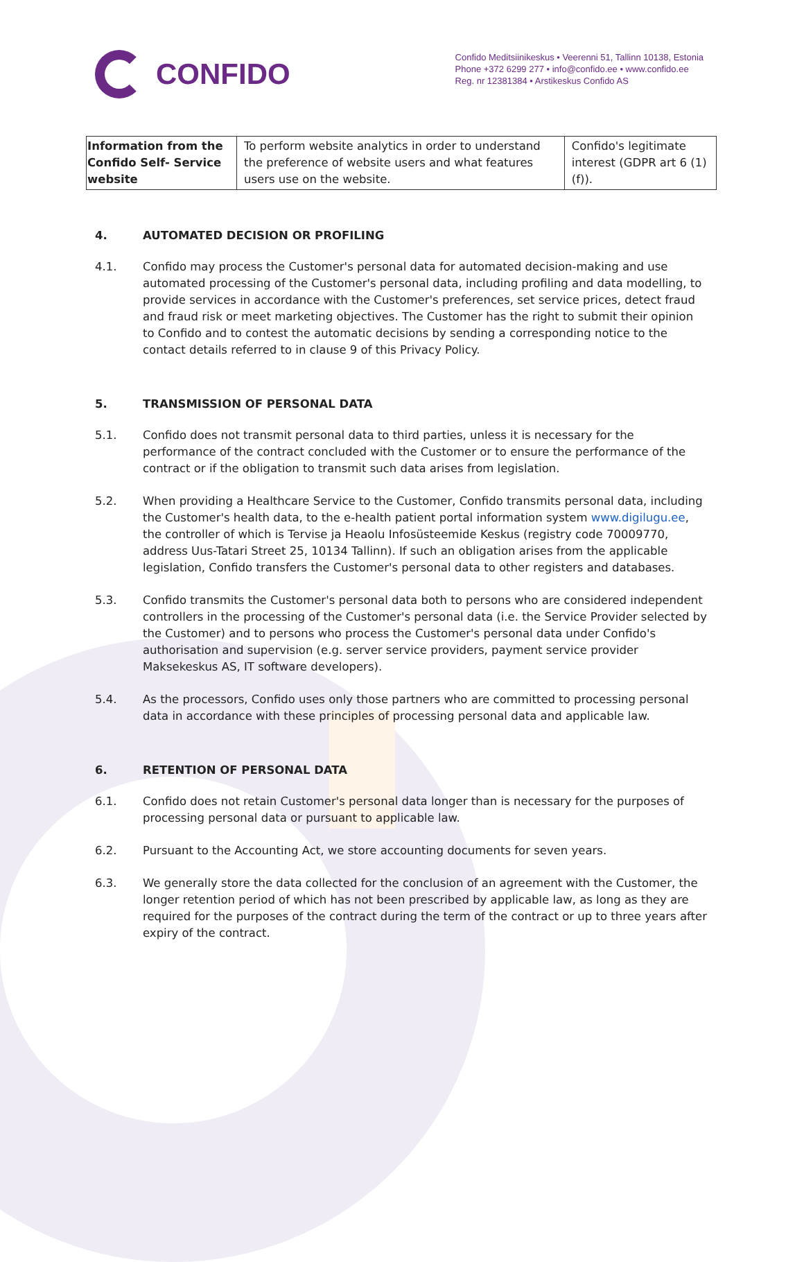CONFIDO
Confido Meditsiinikeskus • Veerenni 51, Tallinn 10138, Estonia
Phone +372 6299 277 • info@confido.ee • www.confido.ee
Reg. nr 12381384 • Arstikeskus Confido AS
| Information from the Confido Self- Service website | To perform website analytics in order to understand the preference of website users and what features users use on the website. | Confido's legitimate interest (GDPR art 6 (1)(f)). |
4. AUTOMATED DECISION OR PROFILING
4.1. Confido may process the Customer's personal data for automated decision-making and use automated processing of the Customer's personal data, including profiling and data modelling, to provide services in accordance with the Customer's preferences, set service prices, detect fraud and fraud risk or meet marketing objectives. The Customer has the right to submit their opinion to Confido and to contest the automatic decisions by sending a corresponding notice to the contact details referred to in clause 9 of this Privacy Policy.
5. TRANSMISSION OF PERSONAL DATA
5.1. Confido does not transmit personal data to third parties, unless it is necessary for the performance of the contract concluded with the Customer or to ensure the performance of the contract or if the obligation to transmit such data arises from legislation.
5.2. When providing a Healthcare Service to the Customer, Confido transmits personal data, including the Customer's health data, to the e-health patient portal information system www.digilugu.ee, the controller of which is Tervise ja Heaolu Infosüsteemide Keskus (registry code 70009770, address Uus-Tatari Street 25, 10134 Tallinn). If such an obligation arises from the applicable legislation, Confido transfers the Customer's personal data to other registers and databases.
5.3. Confido transmits the Customer's personal data both to persons who are considered independent controllers in the processing of the Customer's personal data (i.e. the Service Provider selected by the Customer) and to persons who process the Customer's personal data under Confido's authorisation and supervision (e.g. server service providers, payment service provider Maksekeskus AS, IT software developers).
5.4. As the processors, Confido uses only those partners who are committed to processing personal data in accordance with these principles of processing personal data and applicable law.
6. RETENTION OF PERSONAL DATA
6.1. Confido does not retain Customer's personal data longer than is necessary for the purposes of processing personal data or pursuant to applicable law.
6.2. Pursuant to the Accounting Act, we store accounting documents for seven years.
6.3. We generally store the data collected for the conclusion of an agreement with the Customer, the longer retention period of which has not been prescribed by applicable law, as long as they are required for the purposes of the contract during the term of the contract or up to three years after expiry of the contract.